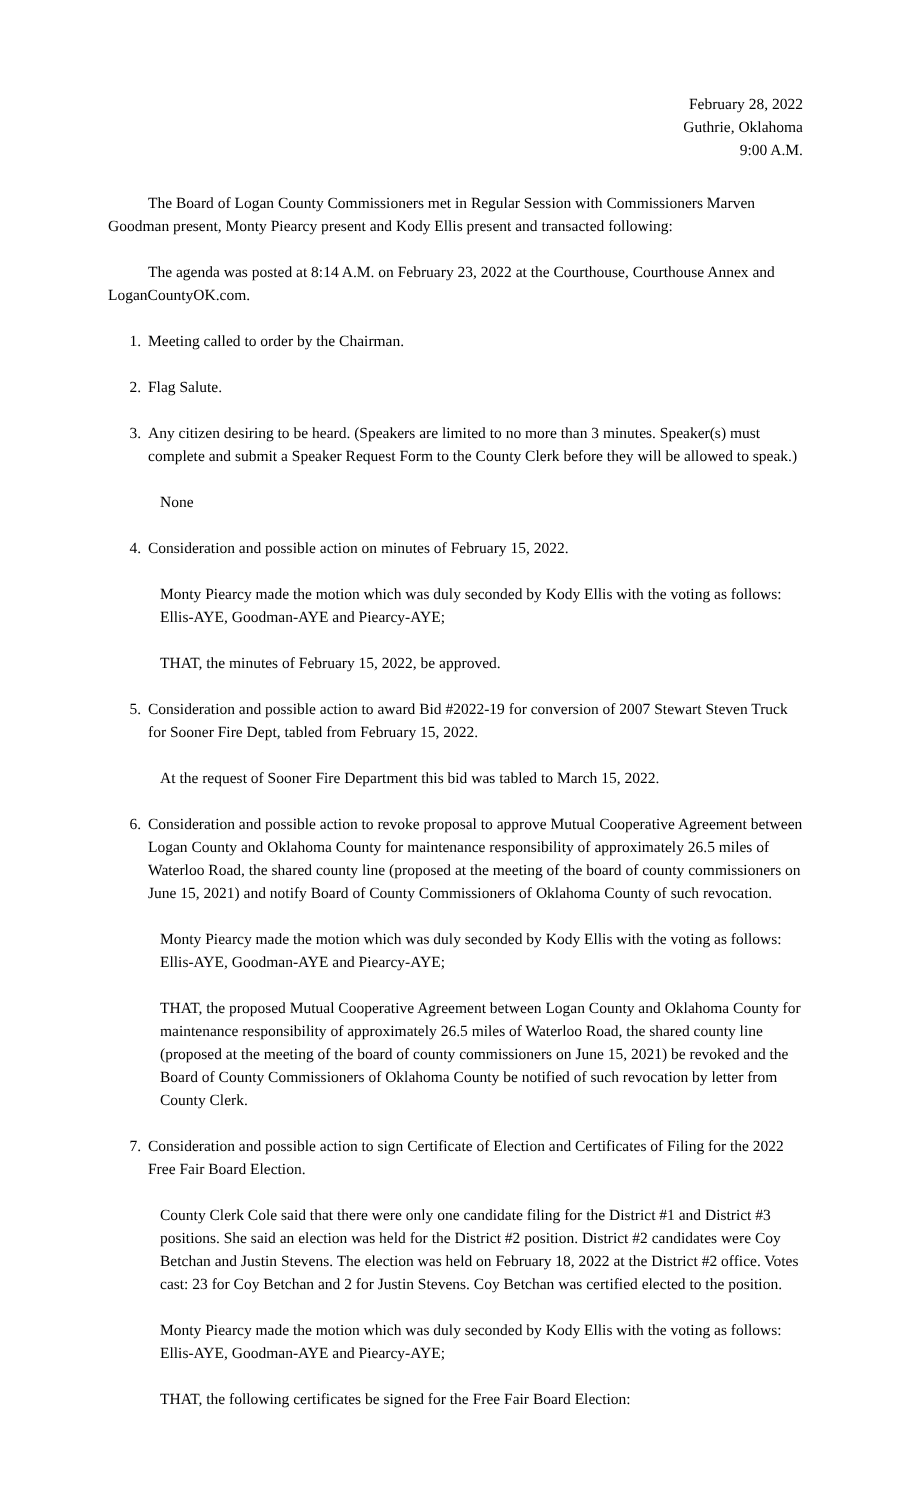February 28, 2022
Guthrie, Oklahoma
9:00 A.M.
The Board of Logan County Commissioners met in Regular Session with Commissioners Marven Goodman present, Monty Piearcy present and Kody Ellis present and transacted following:
The agenda was posted at 8:14 A.M. on February 23, 2022 at the Courthouse, Courthouse Annex and LoganCountyOK.com.
1. Meeting called to order by the Chairman.
2. Flag Salute.
3. Any citizen desiring to be heard. (Speakers are limited to no more than 3 minutes. Speaker(s) must complete and submit a Speaker Request Form to the County Clerk before they will be allowed to speak.)
None
4. Consideration and possible action on minutes of February 15, 2022.
Monty Piearcy made the motion which was duly seconded by Kody Ellis with the voting as follows: Ellis-AYE, Goodman-AYE and Piearcy-AYE;
THAT, the minutes of February 15, 2022, be approved.
5. Consideration and possible action to award Bid #2022-19 for conversion of 2007 Stewart Steven Truck for Sooner Fire Dept, tabled from February 15, 2022.
At the request of Sooner Fire Department this bid was tabled to March 15, 2022.
6. Consideration and possible action to revoke proposal to approve Mutual Cooperative Agreement between Logan County and Oklahoma County for maintenance responsibility of approximately 26.5 miles of Waterloo Road, the shared county line (proposed at the meeting of the board of county commissioners on June 15, 2021) and notify Board of County Commissioners of Oklahoma County of such revocation.
Monty Piearcy made the motion which was duly seconded by Kody Ellis with the voting as follows: Ellis-AYE, Goodman-AYE and Piearcy-AYE;
THAT, the proposed Mutual Cooperative Agreement between Logan County and Oklahoma County for maintenance responsibility of approximately 26.5 miles of Waterloo Road, the shared county line (proposed at the meeting of the board of county commissioners on June 15, 2021) be revoked and the Board of County Commissioners of Oklahoma County be notified of such revocation by letter from County Clerk.
7. Consideration and possible action to sign Certificate of Election and Certificates of Filing for the 2022 Free Fair Board Election.
County Clerk Cole said that there were only one candidate filing for the District #1 and District #3 positions. She said an election was held for the District #2 position. District #2 candidates were Coy Betchan and Justin Stevens. The election was held on February 18, 2022 at the District #2 office. Votes cast: 23 for Coy Betchan and 2 for Justin Stevens. Coy Betchan was certified elected to the position.
Monty Piearcy made the motion which was duly seconded by Kody Ellis with the voting as follows: Ellis-AYE, Goodman-AYE and Piearcy-AYE;
THAT, the following certificates be signed for the Free Fair Board Election: